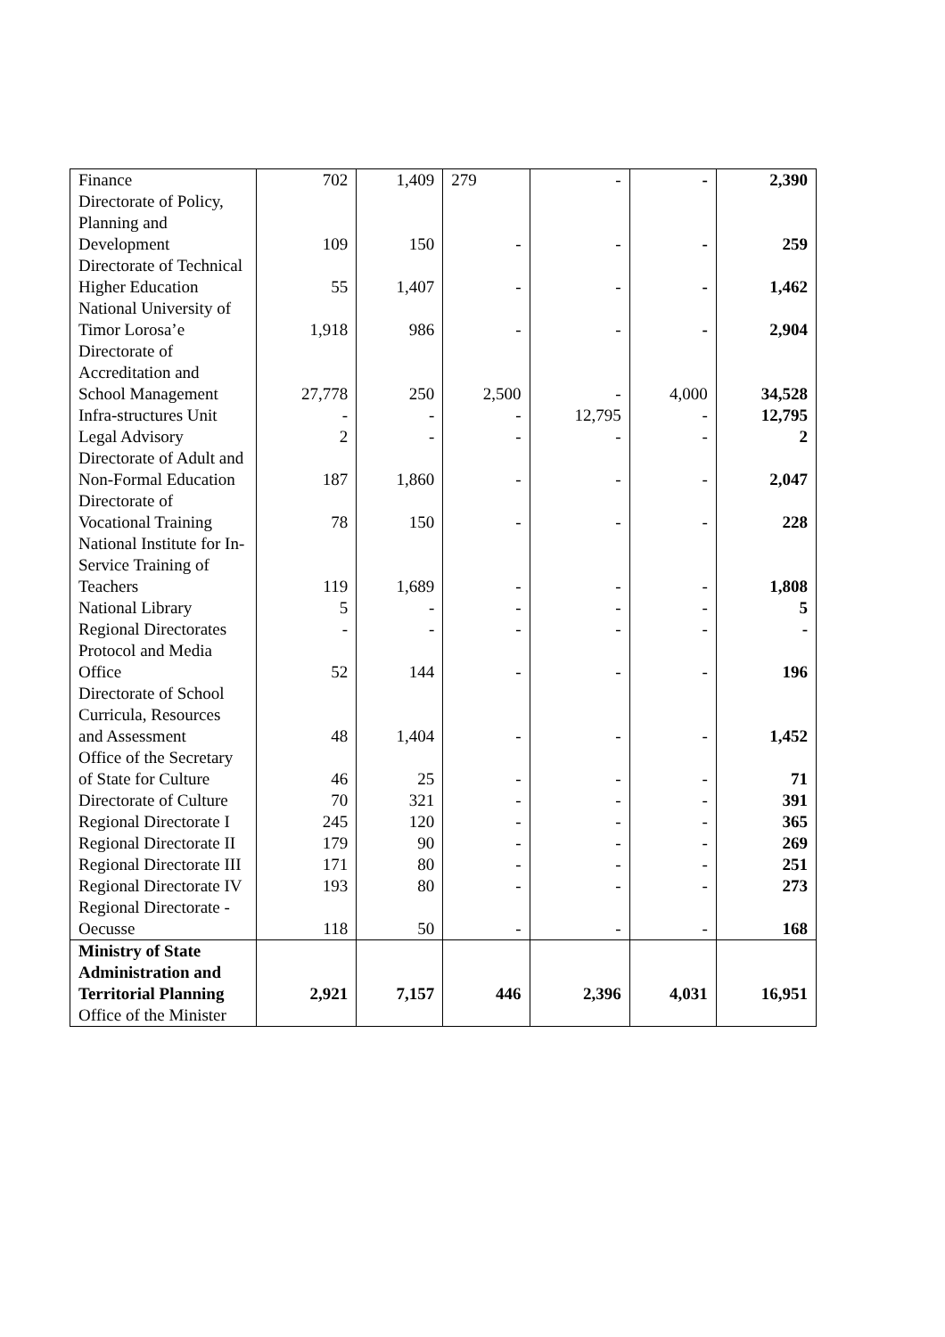| Finance | 702 | 1,409 | 279 | - | - | 2,390 |
| Directorate of Policy, Planning and Development | 109 | 150 | - | - | - | 259 |
| Directorate of Technical Higher Education | 55 | 1,407 | - | - | - | 1,462 |
| National University of Timor Lorosa’e | 1,918 | 986 | - | - | - | 2,904 |
| Directorate of Accreditation and School Management | 27,778 | 250 | 2,500 | - | 4,000 | 34,528 |
| Infra-structures Unit | - | - | - | 12,795 | - | 12,795 |
| Legal Advisory | 2 | - | - | - | - | 2 |
| Directorate of Adult and Non-Formal Education | 187 | 1,860 | - | - | - | 2,047 |
| Directorate of Vocational Training | 78 | 150 | - | - | - | 228 |
| National Institute for In-Service Training of Teachers | 119 | 1,689 | - | - | - | 1,808 |
| National Library | 5 | - | - | - | - | 5 |
| Regional Directorates | - | - | - | - | - | - |
| Protocol and Media Office | 52 | 144 | - | - | - | 196 |
| Directorate of School Curricula, Resources and Assessment | 48 | 1,404 | - | - | - | 1,452 |
| Office of the Secretary of State for Culture | 46 | 25 | - | - | - | 71 |
| Directorate of Culture | 70 | 321 | - | - | - | 391 |
| Regional Directorate I | 245 | 120 | - | - | - | 365 |
| Regional Directorate II | 179 | 90 | - | - | - | 269 |
| Regional Directorate III | 171 | 80 | - | - | - | 251 |
| Regional Directorate IV | 193 | 80 | - | - | - | 273 |
| Regional Directorate - Oecusse | 118 | 50 | - | - | - | 168 |
| Ministry of State Administration and Territorial Planning | 2,921 | 7,157 | 446 | 2,396 | 4,031 | 16,951 |
| Office of the Minister | | | | | | |